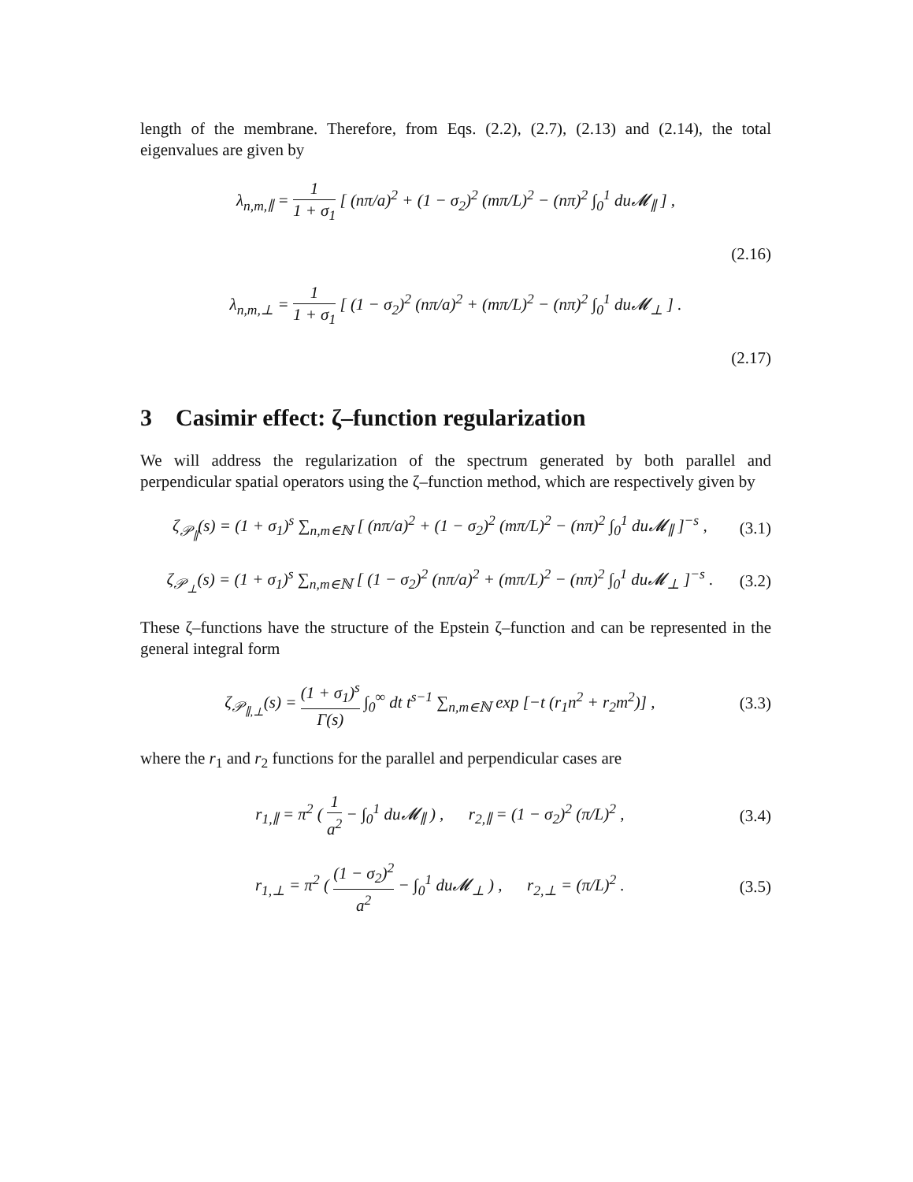length of the membrane. Therefore, from Eqs. (2.2), (2.7), (2.13) and (2.14), the total eigenvalues are given by
λ<sub>n,m,∥</sub> = 1 1 + σ<sub>1</sub> [ (nπ/a)<sup>2</sup> + (1 − σ<sub>2</sub>)<sup>2</sup> (mπ/L)<sup>2</sup> − (nπ)<sup>2</sup> ∫<sub>0</sub><sup>1</sup> du𝓜<sub>∥</sub> ] ,
(2.16)
λ<sub>n,m,⊥</sub> = 1 1 + σ<sub>1</sub> [ (1 − σ<sub>2</sub>)<sup>2</sup> (nπ/a)<sup>2</sup> + (mπ/L)<sup>2</sup> − (nπ)<sup>2</sup> ∫<sub>0</sub><sup>1</sup> du𝓜<sub>⊥</sub> ] .
(2.17)
3 Casimir effect: ζ–function regularization
We will address the regularization of the spectrum generated by both parallel and perpendicular spatial operators using the ζ–function method, which are respectively given by
ζ<sub>𝒫<sub>∥</sub></sub>(s) = (1 + σ<sub>1</sub>)<sup>s</sup> ∑<sub>n,m∈ℕ</sub> [ (nπ/a)<sup>2</sup> + (1 − σ<sub>2</sub>)<sup>2</sup> (mπ/L)<sup>2</sup> − (nπ)<sup>2</sup> ∫<sub>0</sub><sup>1</sup> du𝓜<sub>∥</sub> ]<sup>−s</sup> ,
(3.1)
ζ<sub>𝒫<sub>⊥</sub></sub>(s) = (1 + σ<sub>1</sub>)<sup>s</sup> ∑<sub>n,m∈ℕ</sub> [ (1 − σ<sub>2</sub>)<sup>2</sup> (nπ/a)<sup>2</sup> + (mπ/L)<sup>2</sup> − (nπ)<sup>2</sup> ∫<sub>0</sub><sup>1</sup> du𝓜<sub>⊥</sub> ]<sup>−s</sup> .
(3.2)
These ζ–functions have the structure of the Epstein ζ–function and can be represented in the general integral form
ζ<sub>𝒫<sub>∥,⊥</sub></sub>(s) = (1 + σ<sub>1</sub>)<sup>s</sup> Γ(s) ∫<sub>0</sub><sup>∞</sup> dt t<sup>s−1</sup> ∑<sub>n,m∈ℕ</sub> exp [−t (r<sub>1</sub>n<sup>2</sup> + r<sub>2</sub>m<sup>2</sup>)] ,
(3.3)
where the r<sub>1</sub> and r<sub>2</sub> functions for the parallel and perpendicular cases are
r<sub>1,∥</sub> = π<sup>2</sup> ( 1 a<sup>2</sup> − ∫<sub>0</sub><sup>1</sup> du𝓜<sub>∥</sub> ) , r<sub>2,∥</sub> = (1 − σ<sub>2</sub>)<sup>2</sup> (π/L)<sup>2</sup> ,
(3.4)
r<sub>1,⊥</sub> = π<sup>2</sup> ( (1 − σ<sub>2</sub>)<sup>2</sup> a<sup>2</sup> − ∫<sub>0</sub><sup>1</sup> du𝓜<sub>⊥</sub> ) , r<sub>2,⊥</sub> = (π/L)<sup>2</sup> .
(3.5)